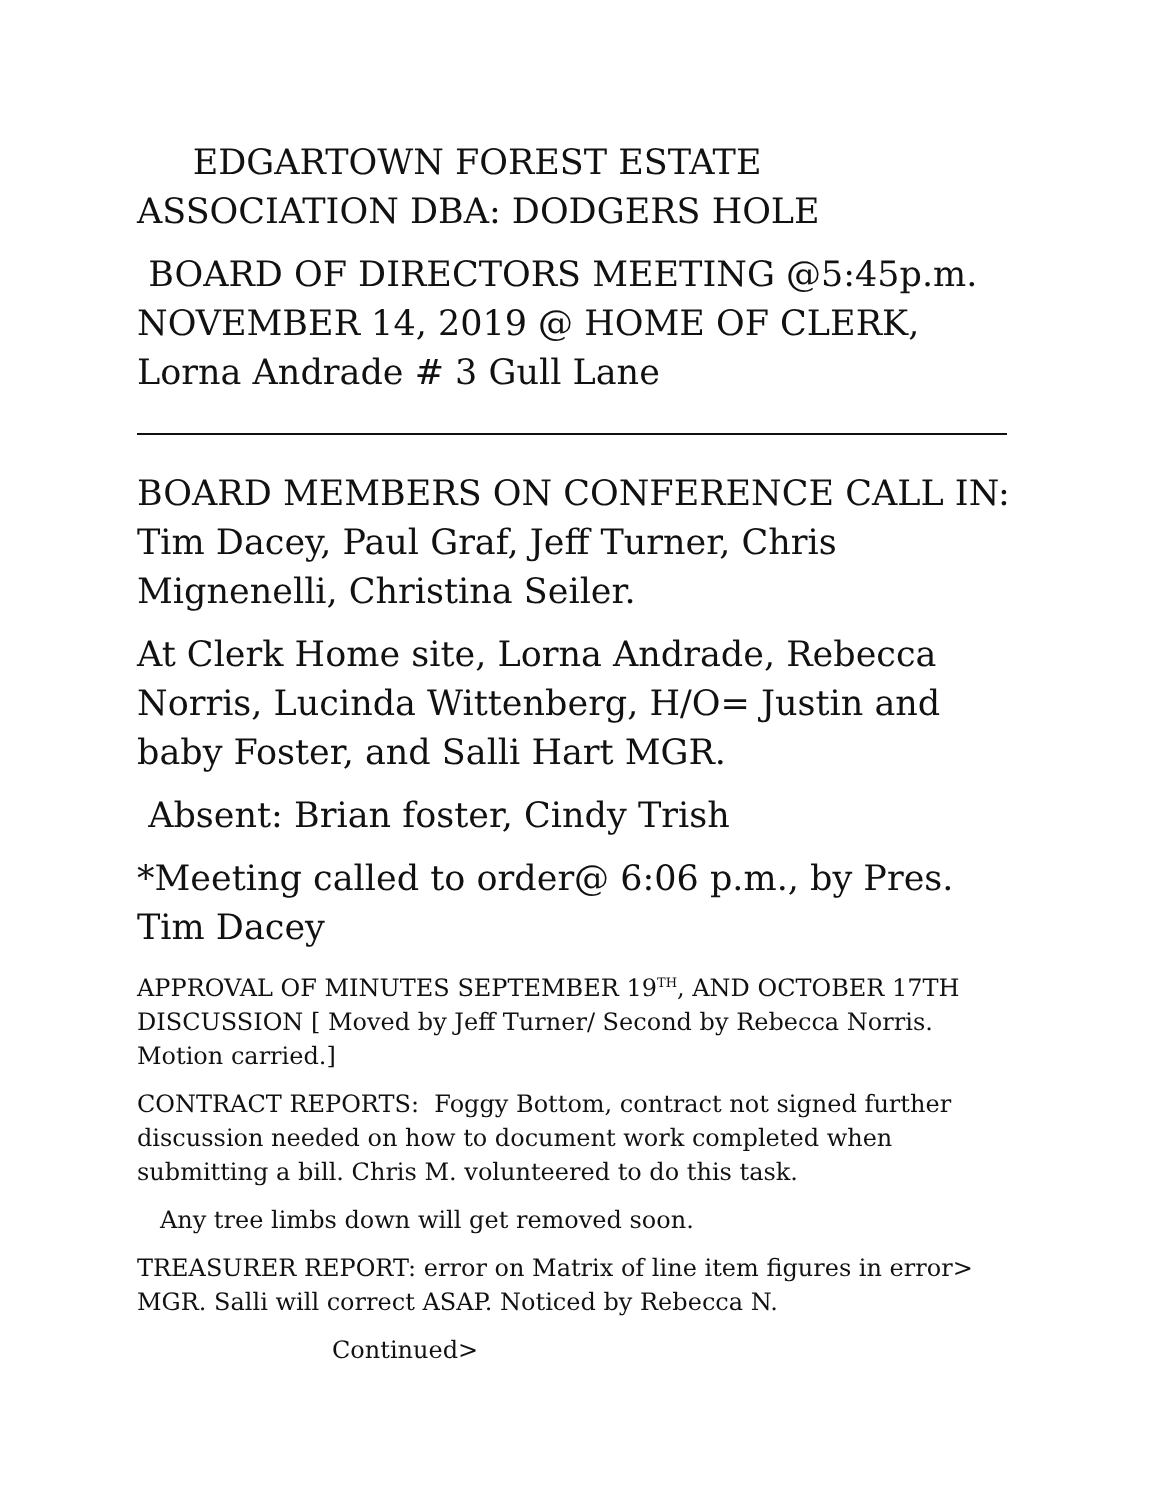EDGARTOWN FOREST ESTATE ASSOCIATION DBA: DODGERS HOLE
BOARD OF DIRECTORS MEETING @5:45p.m. NOVEMBER 14, 2019 @ HOME OF CLERK, Lorna Andrade # 3 Gull Lane
BOARD MEMBERS ON CONFERENCE CALL IN: Tim Dacey, Paul Graf, Jeff Turner, Chris Mignenelli, Christina Seiler.
At Clerk Home site, Lorna Andrade, Rebecca Norris, Lucinda Wittenberg, H/O= Justin and baby Foster, and Salli Hart MGR.
Absent: Brian foster, Cindy Trish
*Meeting called to order@ 6:06 p.m., by Pres. Tim Dacey
APPROVAL OF MINUTES SEPTEMBER 19<sup>TH</sup>, AND OCTOBER 17TH DISCUSSION [ Moved by Jeff Turner/ Second by Rebecca Norris. Motion carried.]
CONTRACT REPORTS: Foggy Bottom, contract not signed further discussion needed on how to document work completed when submitting a bill. Chris M. volunteered to do this task.
Any tree limbs down will get removed soon.
TREASURER REPORT: error on Matrix of line item figures in error> MGR. Salli will correct ASAP. Noticed by Rebecca N.
Continued>